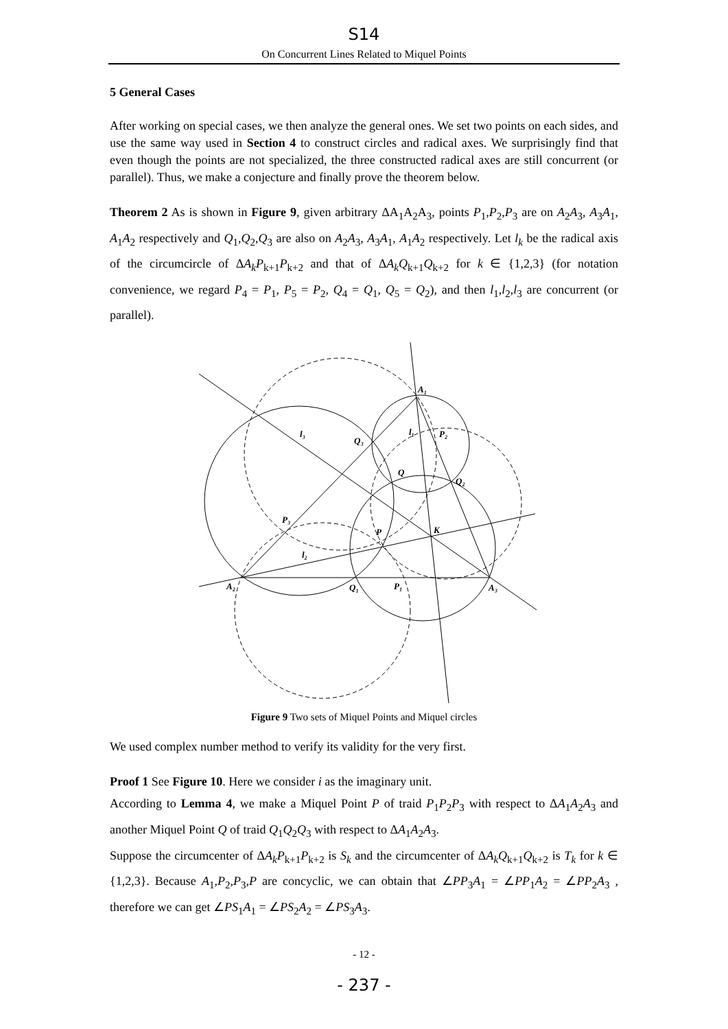S14
On Concurrent Lines Related to Miquel Points
5 General Cases
After working on special cases, we then analyze the general ones. We set two points on each sides, and use the same way used in Section 4 to construct circles and radical axes. We surprisingly find that even though the points are not specialized, the three constructed radical axes are still concurrent (or parallel). Thus, we make a conjecture and finally prove the theorem below.
Theorem 2 As is shown in Figure 9, given arbitrary ΔA<sub>1</sub>A<sub>2</sub>A<sub>3</sub>, points P<sub>1</sub>,P<sub>2</sub>,P<sub>3</sub> are on A<sub>2</sub>A<sub>3</sub>, A<sub>3</sub>A<sub>1</sub>, A<sub>1</sub>A<sub>2</sub> respectively and Q<sub>1</sub>,Q<sub>2</sub>,Q<sub>3</sub> are also on A<sub>2</sub>A<sub>3</sub>, A<sub>3</sub>A<sub>1</sub>, A<sub>1</sub>A<sub>2</sub> respectively. Let l<sub>k</sub> be the radical axis of the circumcircle of ΔA<sub>k</sub>P<sub>k+1</sub>P<sub>k+2</sub> and that of ΔA<sub>k</sub>Q<sub>k+1</sub>Q<sub>k+2</sub> for k ∈ {1,2,3} (for notation convenience, we regard P<sub>4</sub> = P<sub>1</sub>, P<sub>5</sub> = P<sub>2</sub>, Q<sub>4</sub> = Q<sub>1</sub>, Q<sub>5</sub> = Q<sub>2</sub>), and then l<sub>1</sub>,l<sub>2</sub>,l<sub>3</sub> are concurrent (or parallel).
A₁
A₂
A₃
l₃
l₁
P₂
Q₃
Q
Q₂
P₃
P
K
l₂
Q₁
P₁
Figure 9 Two sets of Miquel Points and Miquel circles
We used complex number method to verify its validity for the very first.
Proof 1 See Figure 10. Here we consider i as the imaginary unit.
According to Lemma 4, we make a Miquel Point P of traid P<sub>1</sub>P<sub>2</sub>P<sub>3</sub> with respect to ΔA<sub>1</sub>A<sub>2</sub>A<sub>3</sub> and another Miquel Point Q of traid Q<sub>1</sub>Q<sub>2</sub>Q<sub>3</sub> with respect to ΔA<sub>1</sub>A<sub>2</sub>A<sub>3</sub>.
Suppose the circumcenter of ΔA<sub>k</sub>P<sub>k+1</sub>P<sub>k+2</sub> is S<sub>k</sub> and the circumcenter of ΔA<sub>k</sub>Q<sub>k+1</sub>Q<sub>k+2</sub> is T<sub>k</sub> for k ∈ {1,2,3}. Because A<sub>1</sub>,P<sub>2</sub>,P<sub>3</sub>,P are concyclic, we can obtain that ∠PP<sub>3</sub>A<sub>1</sub> = ∠PP<sub>1</sub>A<sub>2</sub> = ∠PP<sub>2</sub>A<sub>3</sub> , therefore we can get ∠PS<sub>1</sub>A<sub>1</sub> = ∠PS<sub>2</sub>A<sub>2</sub> = ∠PS<sub>3</sub>A<sub>3</sub>.
- 12 -
- 237 -